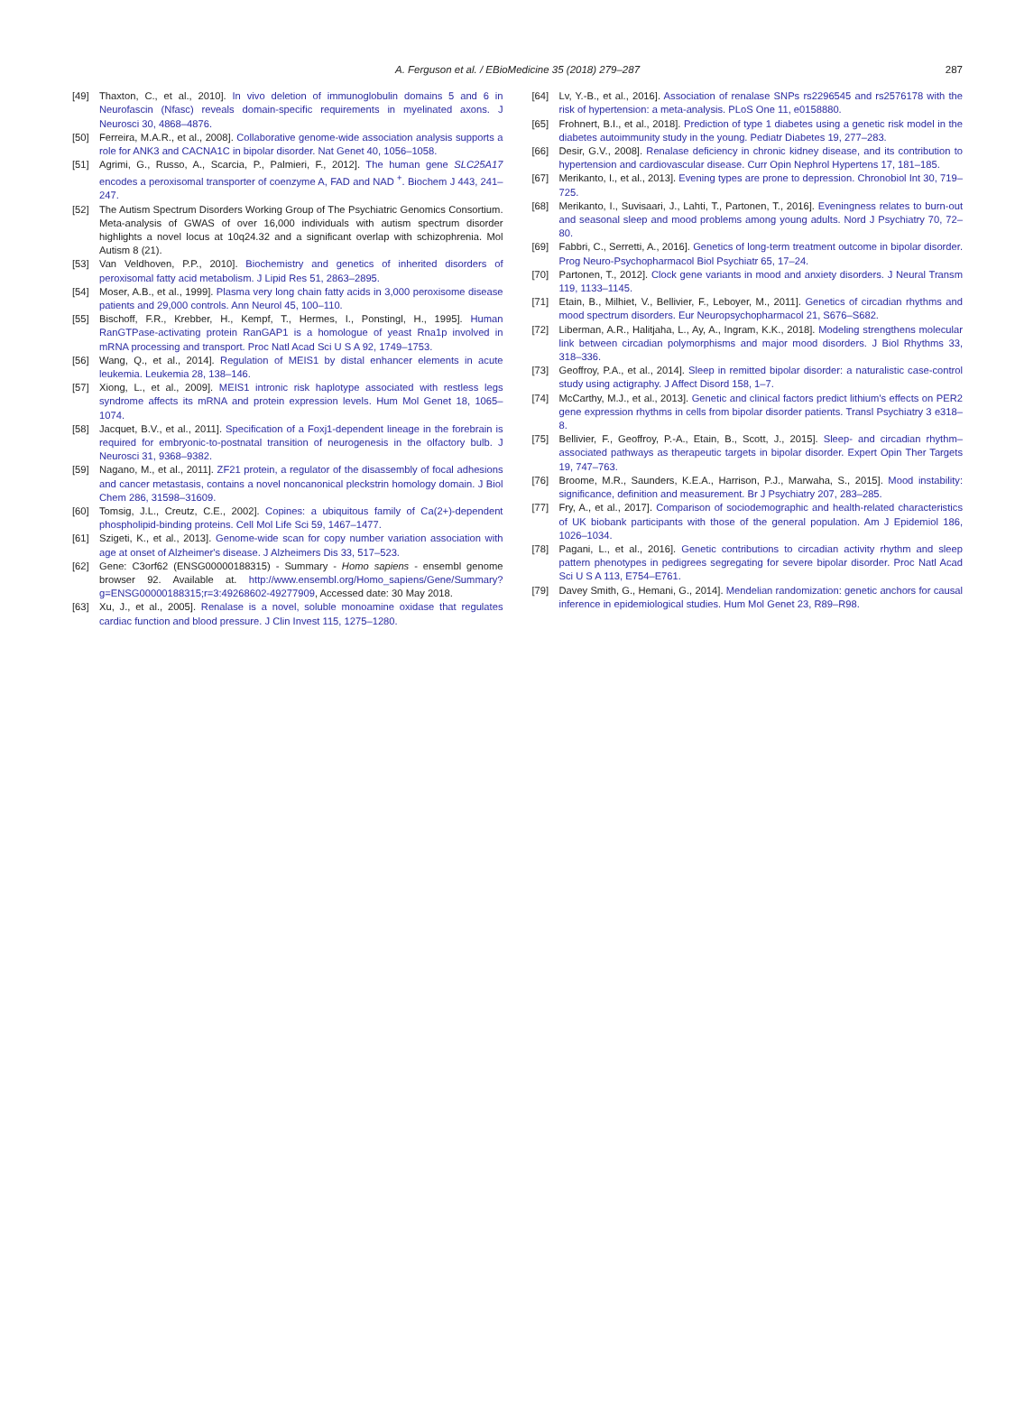A. Ferguson et al. / EBioMedicine 35 (2018) 279–287 287
[49] Thaxton, C., et al., 2010]. In vivo deletion of immunoglobulin domains 5 and 6 in Neurofascin (Nfasc) reveals domain-specific requirements in myelinated axons. J Neurosci 30, 4868–4876.
[50] Ferreira, M.A.R., et al., 2008]. Collaborative genome-wide association analysis supports a role for ANK3 and CACNA1C in bipolar disorder. Nat Genet 40, 1056–1058.
[51] Agrimi, G., Russo, A., Scarcia, P., Palmieri, F., 2012]. The human gene SLC25A17 encodes a peroxisomal transporter of coenzyme A, FAD and NAD <sup>+</sup>. Biochem J 443, 241–247.
[52] The Autism Spectrum Disorders Working Group of The Psychiatric Genomics Consortium. Meta-analysis of GWAS of over 16,000 individuals with autism spectrum disorder highlights a novel locus at 10q24.32 and a significant overlap with schizophrenia. Mol Autism 8 (21).
[53] Van Veldhoven, P.P., 2010]. Biochemistry and genetics of inherited disorders of peroxisomal fatty acid metabolism. J Lipid Res 51, 2863–2895.
[54] Moser, A.B., et al., 1999]. Plasma very long chain fatty acids in 3,000 peroxisome disease patients and 29,000 controls. Ann Neurol 45, 100–110.
[55] Bischoff, F.R., Krebber, H., Kempf, T., Hermes, I., Ponstingl, H., 1995]. Human RanGTPase-activating protein RanGAP1 is a homologue of yeast Rna1p involved in mRNA processing and transport. Proc Natl Acad Sci U S A 92, 1749–1753.
[56] Wang, Q., et al., 2014]. Regulation of MEIS1 by distal enhancer elements in acute leukemia. Leukemia 28, 138–146.
[57] Xiong, L., et al., 2009]. MEIS1 intronic risk haplotype associated with restless legs syndrome affects its mRNA and protein expression levels. Hum Mol Genet 18, 1065–1074.
[58] Jacquet, B.V., et al., 2011]. Specification of a Foxj1-dependent lineage in the forebrain is required for embryonic-to-postnatal transition of neurogenesis in the olfactory bulb. J Neurosci 31, 9368–9382.
[59] Nagano, M., et al., 2011]. ZF21 protein, a regulator of the disassembly of focal adhesions and cancer metastasis, contains a novel noncanonical pleckstrin homology domain. J Biol Chem 286, 31598–31609.
[60] Tomsig, J.L., Creutz, C.E., 2002]. Copines: a ubiquitous family of Ca(2+)-dependent phospholipid-binding proteins. Cell Mol Life Sci 59, 1467–1477.
[61] Szigeti, K., et al., 2013]. Genome-wide scan for copy number variation association with age at onset of Alzheimer's disease. J Alzheimers Dis 33, 517–523.
[62] Gene: C3orf62 (ENSG00000188315) - Summary - Homo sapiens - ensembl genome browser 92. Available at. http://www.ensembl.org/Homo_sapiens/Gene/Summary?g=ENSG00000188315;r=3:49268602-49277909, Accessed date: 30 May 2018.
[63] Xu, J., et al., 2005]. Renalase is a novel, soluble monoamine oxidase that regulates cardiac function and blood pressure. J Clin Invest 115, 1275–1280.
[64] Lv, Y.-B., et al., 2016]. Association of renalase SNPs rs2296545 and rs2576178 with the risk of hypertension: a meta-analysis. PLoS One 11, e0158880.
[65] Frohnert, B.I., et al., 2018]. Prediction of type 1 diabetes using a genetic risk model in the diabetes autoimmunity study in the young. Pediatr Diabetes 19, 277–283.
[66] Desir, G.V., 2008]. Renalase deficiency in chronic kidney disease, and its contribution to hypertension and cardiovascular disease. Curr Opin Nephrol Hypertens 17, 181–185.
[67] Merikanto, I., et al., 2013]. Evening types are prone to depression. Chronobiol Int 30, 719–725.
[68] Merikanto, I., Suvisaari, J., Lahti, T., Partonen, T., 2016]. Eveningness relates to burn-out and seasonal sleep and mood problems among young adults. Nord J Psychiatry 70, 72–80.
[69] Fabbri, C., Serretti, A., 2016]. Genetics of long-term treatment outcome in bipolar disorder. Prog Neuro-Psychopharmacol Biol Psychiatr 65, 17–24.
[70] Partonen, T., 2012]. Clock gene variants in mood and anxiety disorders. J Neural Transm 119, 1133–1145.
[71] Etain, B., Milhiet, V., Bellivier, F., Leboyer, M., 2011]. Genetics of circadian rhythms and mood spectrum disorders. Eur Neuropsychopharmacol 21, S676–S682.
[72] Liberman, A.R., Halitjaha, L., Ay, A., Ingram, K.K., 2018]. Modeling strengthens molecular link between circadian polymorphisms and major mood disorders. J Biol Rhythms 33, 318–336.
[73] Geoffroy, P.A., et al., 2014]. Sleep in remitted bipolar disorder: a naturalistic case-control study using actigraphy. J Affect Disord 158, 1–7.
[74] McCarthy, M.J., et al., 2013]. Genetic and clinical factors predict lithium's effects on PER2 gene expression rhythms in cells from bipolar disorder patients. Transl Psychiatry 3 e318–8.
[75] Bellivier, F., Geoffroy, P.-A., Etain, B., Scott, J., 2015]. Sleep- and circadian rhythm–associated pathways as therapeutic targets in bipolar disorder. Expert Opin Ther Targets 19, 747–763.
[76] Broome, M.R., Saunders, K.E.A., Harrison, P.J., Marwaha, S., 2015]. Mood instability: significance, definition and measurement. Br J Psychiatry 207, 283–285.
[77] Fry, A., et al., 2017]. Comparison of sociodemographic and health-related characteristics of UK biobank participants with those of the general population. Am J Epidemiol 186, 1026–1034.
[78] Pagani, L., et al., 2016]. Genetic contributions to circadian activity rhythm and sleep pattern phenotypes in pedigrees segregating for severe bipolar disorder. Proc Natl Acad Sci U S A 113, E754–E761.
[79] Davey Smith, G., Hemani, G., 2014]. Mendelian randomization: genetic anchors for causal inference in epidemiological studies. Hum Mol Genet 23, R89–R98.